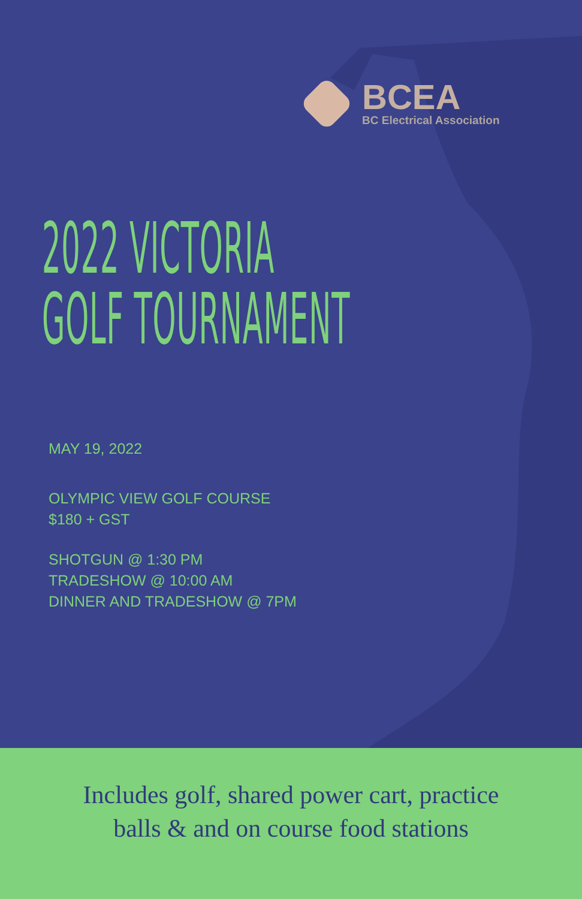BCEA
BC Electrical Association
2022 VICTORIA
GOLF TOURNAMENT
MAY 19, 2022
OLYMPIC VIEW GOLF COURSE
$180 + GST
SHOTGUN @ 1:30 PM
TRADESHOW @ 10:00 AM
DINNER AND TRADESHOW @ 7PM
Includes golf, shared power cart, practice
balls & and on course food stations